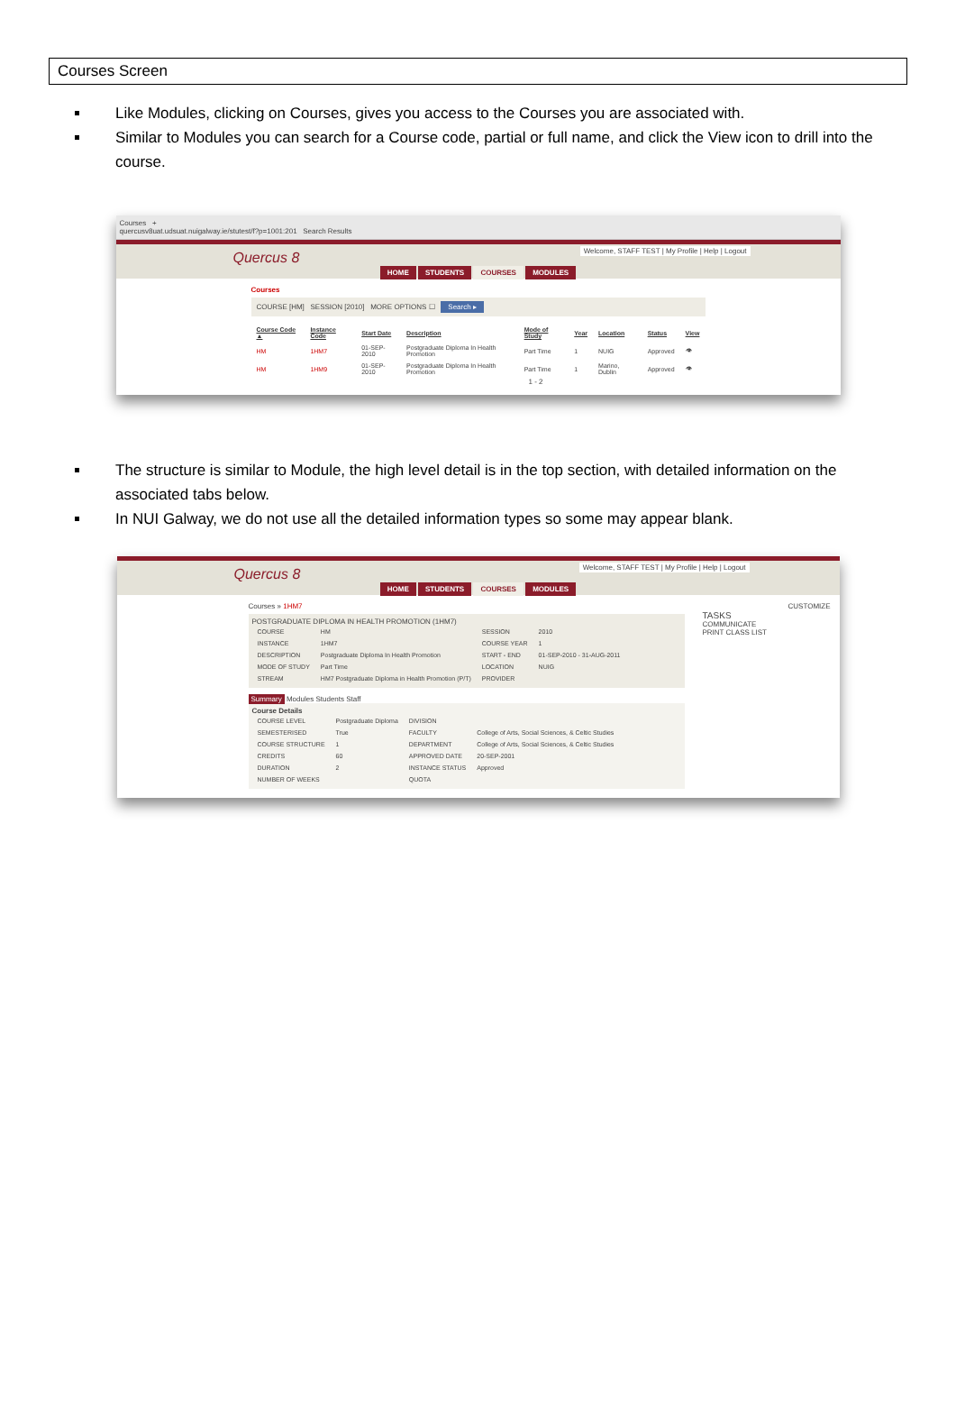Courses Screen
Like Modules, clicking on Courses, gives you access to the Courses you are associated with.
Similar to Modules you can search for a Course code, partial or full name, and click the View icon to drill into the course.
Courses +
quercusv8uat.udsuat.nuigalway.ie/stutest/f?p=1001:201 Search Results
Welcome, STAFF TEST | My Profile | Help | Logout
Quercus 8
HOME STUDENTS COURSES MODULES
Courses
COURSE [HM] SESSION [2010] MORE OPTIONS ☐ Search ▸
| Course Code ▲ | Instance Code | Start Date | Description | Mode of Study | Year | Location | Status | View |
| --- | --- | --- | --- | --- | --- | --- | --- | --- |
| HM | 1HM7 | 01-SEP-2010 | Postgraduate Diploma In Health Promotion | Part Time | 1 | NUIG | Approved | 👁 |
| HM | 1HM9 | 01-SEP-2010 | Postgraduate Diploma In Health Promotion | Part Time | 1 | Marino, Dublin | Approved | 👁 |
1 - 2
The structure is similar to Module, the high level detail is in the top section, with detailed information on the associated tabs below.
In NUI Galway, we do not use all the detailed information types so some may appear blank.
Welcome, STAFF TEST | My Profile | Help | Logout
Quercus 8
HOME STUDENTS COURSES MODULES
Courses » 1HM7
POSTGRADUATE DIPLOMA IN HEALTH PROMOTION (1HM7)
| COURSE | HM | SESSION | 2010 |
| INSTANCE | 1HM7 | COURSE YEAR | 1 |
| DESCRIPTION | Postgraduate Diploma In Health Promotion | START - END | 01-SEP-2010 - 31-AUG-2011 |
| MODE OF STUDY | Part Time | LOCATION | NUIG |
| STREAM | HM7 Postgraduate Diploma in Health Promotion (P/T) | PROVIDER | |
Summary Modules Students Staff
Course Details
| COURSE LEVEL | Postgraduate Diploma | DIVISION | |
| SEMESTERISED | True | FACULTY | College of Arts, Social Sciences, & Celtic Studies |
| COURSE STRUCTURE | 1 | DEPARTMENT | College of Arts, Social Sciences, & Celtic Studies |
| CREDITS | 60 | APPROVED DATE | 20-SEP-2001 |
| DURATION | 2 | INSTANCE STATUS | Approved |
| NUMBER OF WEEKS | | QUOTA | |
CUSTOMIZE
TASKS
COMMUNICATE
PRINT CLASS LIST